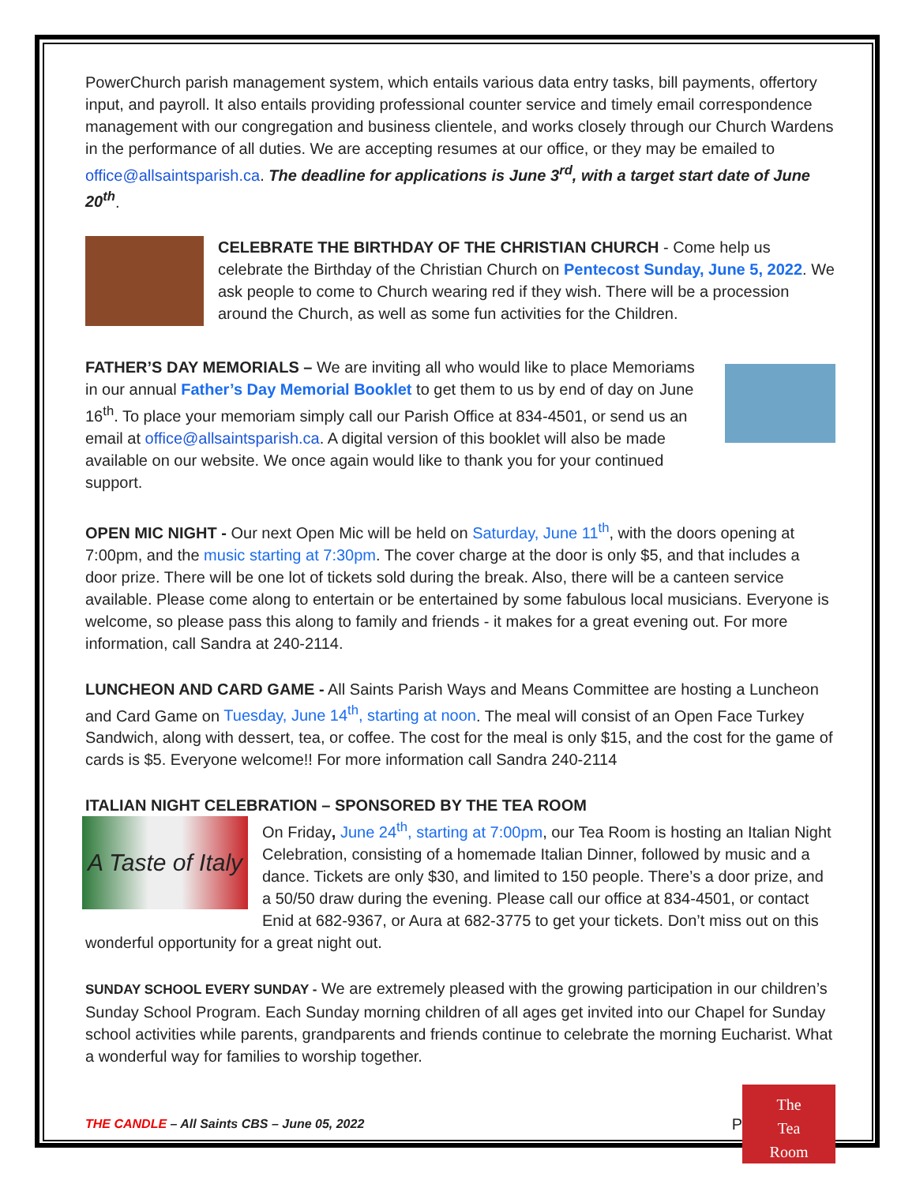PowerChurch parish management system, which entails various data entry tasks, bill payments, offertory input, and payroll. It also entails providing professional counter service and timely email correspondence management with our congregation and business clientele, and works closely through our Church Wardens in the performance of all duties. We are accepting resumes at our office, or they may be emailed to office@allsaintsparish.ca. The deadline for applications is June 3<sup>rd</sup>, with a target start date of June 20<sup>th</sup>.
CELEBRATE THE BIRTHDAY OF THE CHRISTIAN CHURCH - Come help us celebrate the Birthday of the Christian Church on Pentecost Sunday, June 5, 2022. We ask people to come to Church wearing red if they wish. There will be a procession around the Church, as well as some fun activities for the Children.
FATHER’S DAY MEMORIALS – We are inviting all who would like to place Memoriams in our annual Father’s Day Memorial Booklet to get them to us by end of day on June 16<sup>th</sup>. To place your memoriam simply call our Parish Office at 834-4501, or send us an email at office@allsaintsparish.ca. A digital version of this booklet will also be made available on our website. We once again would like to thank you for your continued support.
OPEN MIC NIGHT - Our next Open Mic will be held on Saturday, June 11<sup>th</sup>, with the doors opening at 7:00pm, and the music starting at 7:30pm. The cover charge at the door is only $5, and that includes a door prize. There will be one lot of tickets sold during the break. Also, there will be a canteen service available. Please come along to entertain or be entertained by some fabulous local musicians. Everyone is welcome, so please pass this along to family and friends - it makes for a great evening out. For more information, call Sandra at 240-2114.
LUNCHEON AND CARD GAME - All Saints Parish Ways and Means Committee are hosting a Luncheon and Card Game on Tuesday, June 14<sup>th</sup>, starting at noon. The meal will consist of an Open Face Turkey Sandwich, along with dessert, tea, or coffee. The cost for the meal is only $15, and the cost for the game of cards is $5. Everyone welcome!! For more information call Sandra 240-2114
ITALIAN NIGHT CELEBRATION – SPONSORED BY THE TEA ROOM
A Taste of Italy
On Friday, June 24<sup>th</sup>, starting at 7:00pm, our Tea Room is hosting an Italian Night Celebration, consisting of a homemade Italian Dinner, followed by music and a dance. Tickets are only $30, and limited to 150 people. There’s a door prize, and a 50/50 draw during the evening. Please call our office at 834-4501, or contact Enid at 682-9367, or Aura at 682-3775 to get your tickets. Don’t miss out on this wonderful opportunity for a great night out.
SUNDAY SCHOOL EVERY SUNDAY - We are extremely pleased with the growing participation in our children’s Sunday School Program. Each Sunday morning children of all ages get invited into our Chapel for Sunday school activities while parents, grandparents and friends continue to celebrate the morning Eucharist. What a wonderful way for families to worship together.
THE CANDLE – All Saints CBS – June 05, 2022 P The
Tea
Room